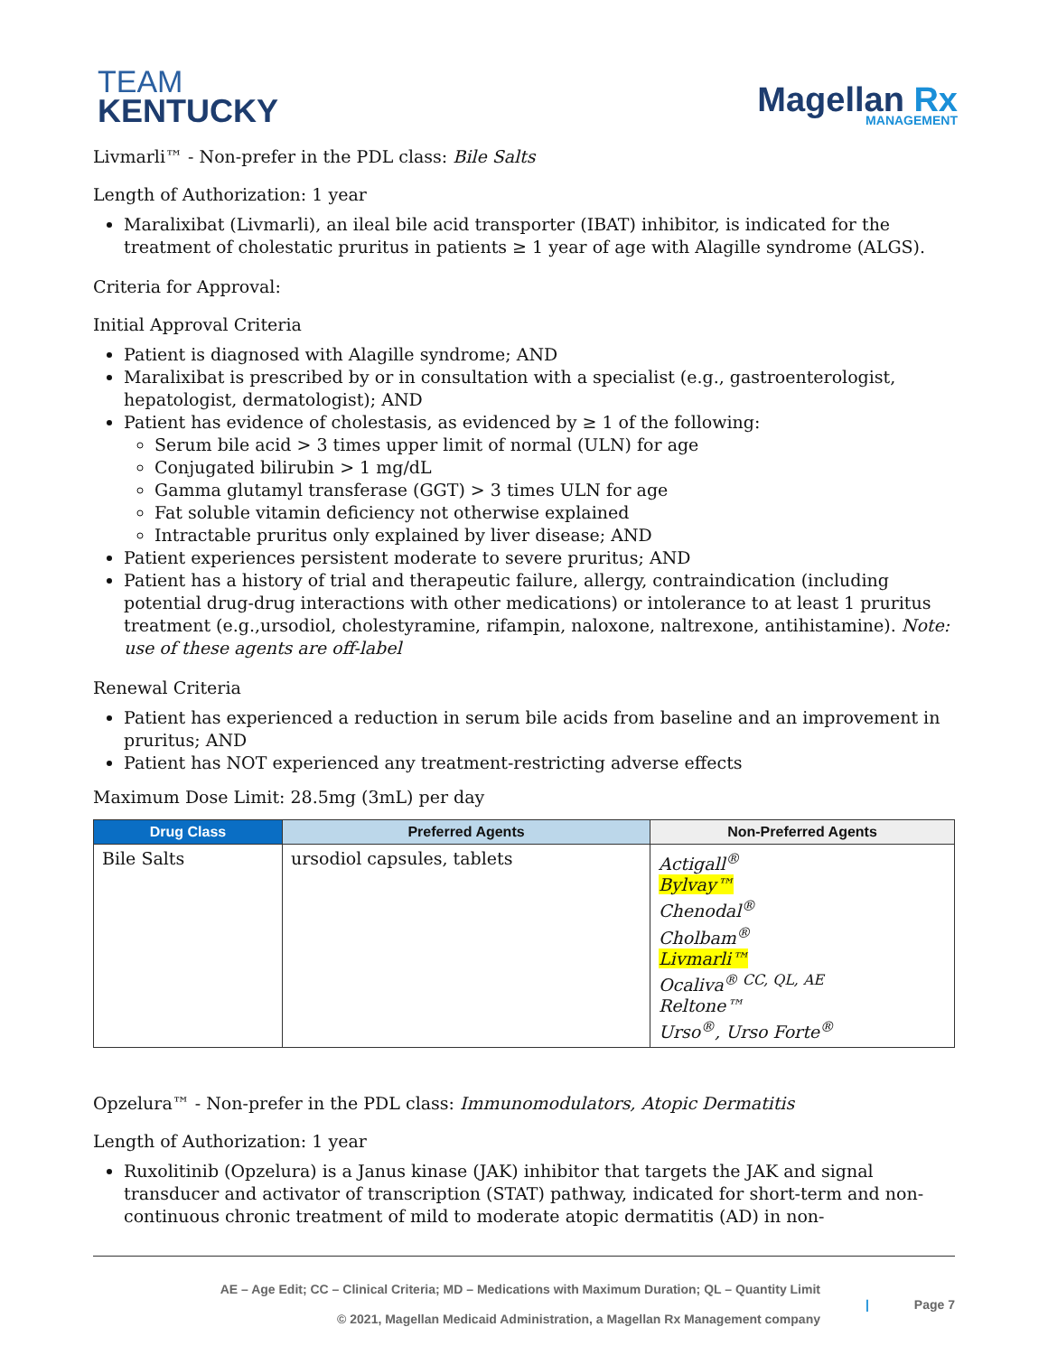TEAM
KENTUCKY
Magellan Rx
MANAGEMENT
Livmarli™ - Non-prefer in the PDL class: Bile Salts
Length of Authorization: 1 year
Maralixibat (Livmarli), an ileal bile acid transporter (IBAT) inhibitor, is indicated for the treatment of cholestatic pruritus in patients ≥ 1 year of age with Alagille syndrome (ALGS).
Criteria for Approval:
Initial Approval Criteria
Patient is diagnosed with Alagille syndrome; AND
Maralixibat is prescribed by or in consultation with a specialist (e.g., gastroenterologist, hepatologist, dermatologist); AND
Patient has evidence of cholestasis, as evidenced by ≥ 1 of the following:
Serum bile acid > 3 times upper limit of normal (ULN) for age
Conjugated bilirubin > 1 mg/dL
Gamma glutamyl transferase (GGT) > 3 times ULN for age
Fat soluble vitamin deficiency not otherwise explained
Intractable pruritus only explained by liver disease; AND
Patient experiences persistent moderate to severe pruritus; AND
Patient has a history of trial and therapeutic failure, allergy, contraindication (including potential drug-drug interactions with other medications) or intolerance to at least 1 pruritus treatment (e.g.,ursodiol, cholestyramine, rifampin, naloxone, naltrexone, antihistamine). Note: use of these agents are off-label
Renewal Criteria
Patient has experienced a reduction in serum bile acids from baseline and an improvement in pruritus; AND
Patient has NOT experienced any treatment-restricting adverse effects
Maximum Dose Limit: 28.5mg (3mL) per day
| Drug Class | Preferred Agents | Non-Preferred Agents |
| --- | --- | --- |
| Bile Salts | ursodiol capsules, tablets | Actigall<sup>®</sup> Bylvay™ Chenodal<sup>®</sup> Cholbam<sup>®</sup> Livmarli™ Ocaliva<sup>® CC, QL, AE</sup> Reltone™ Urso<sup>®</sup>, Urso Forte<sup>®</sup> |
Opzelura™ - Non-prefer in the PDL class: Immunomodulators, Atopic Dermatitis
Length of Authorization: 1 year
Ruxolitinib (Opzelura) is a Janus kinase (JAK) inhibitor that targets the JAK and signal transducer and activator of transcription (STAT) pathway, indicated for short-term and non-continuous chronic treatment of mild to moderate atopic dermatitis (AD) in non-
AE – Age Edit; CC – Clinical Criteria; MD – Medications with Maximum Duration; QL – Quantity Limit
© 2021, Magellan Medicaid Administration, a Magellan Rx Management company
| Page 7